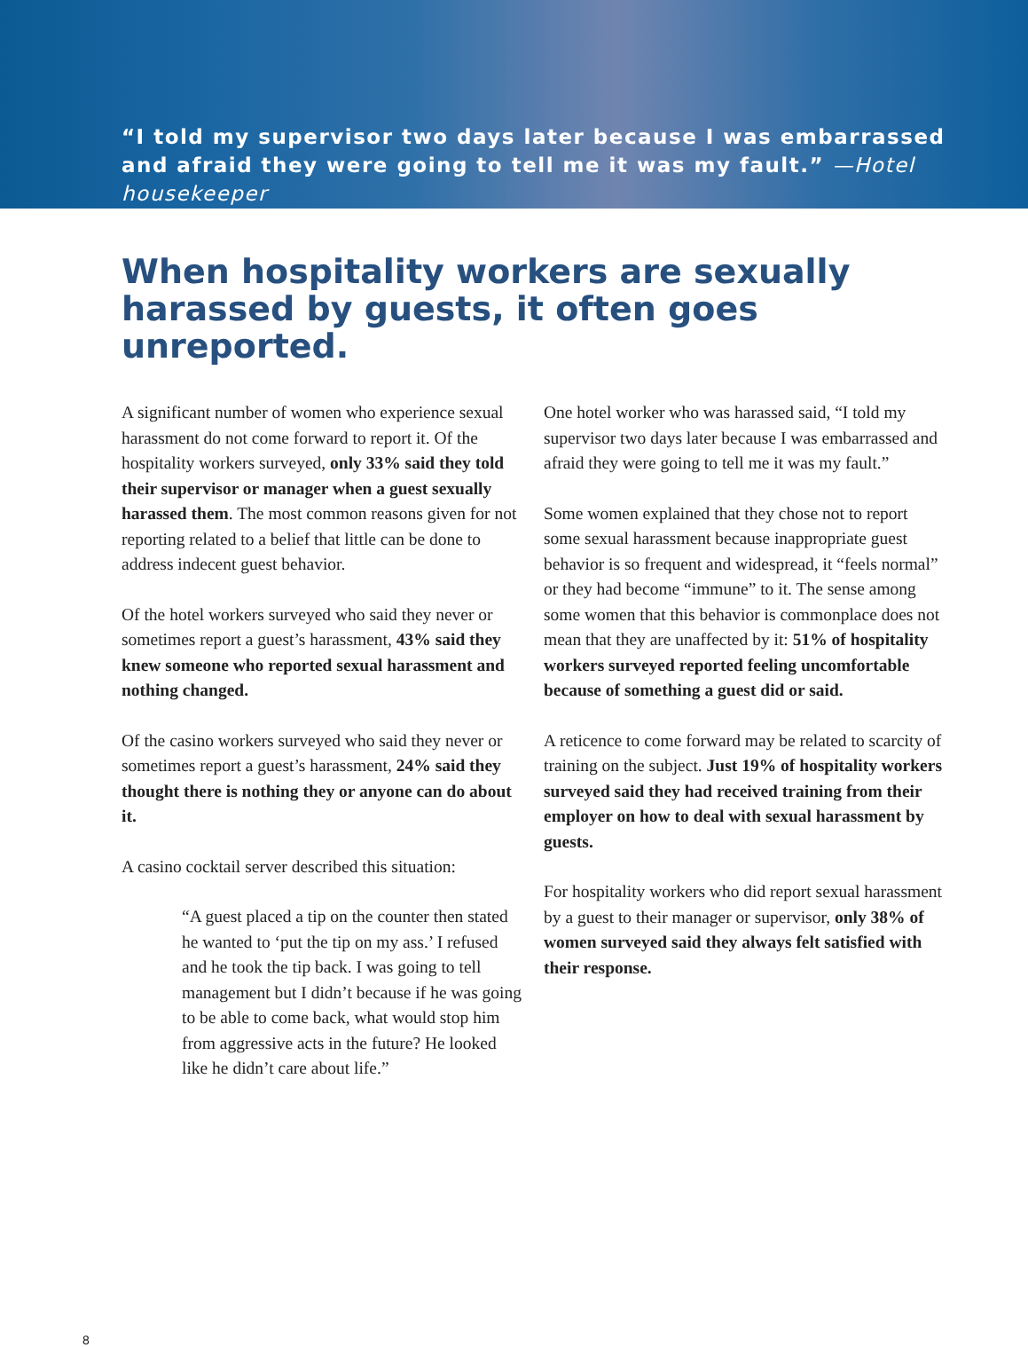“I told my supervisor two days later because I was embarrassed and afraid they were going to tell me it was my fault.” —Hotel housekeeper
When hospitality workers are sexually harassed by guests, it often goes unreported.
A significant number of women who experience sexual harassment do not come forward to report it. Of the hospitality workers surveyed, only 33% said they told their supervisor or manager when a guest sexually harassed them. The most common reasons given for not reporting related to a belief that little can be done to address indecent guest behavior.
Of the hotel workers surveyed who said they never or sometimes report a guest’s harassment, 43% said they knew someone who reported sexual harassment and nothing changed.
Of the casino workers surveyed who said they never or sometimes report a guest’s harassment, 24% said they thought there is nothing they or anyone can do about it.
A casino cocktail server described this situation:
“A guest placed a tip on the counter then stated he wanted to ‘put the tip on my ass.’ I refused and he took the tip back. I was going to tell management but I didn’t because if he was going to be able to come back, what would stop him from aggressive acts in the future? He looked like he didn’t care about life.”
One hotel worker who was harassed said, “I told my supervisor two days later because I was embarrassed and afraid they were going to tell me it was my fault.”
Some women explained that they chose not to report some sexual harassment because inappropriate guest behavior is so frequent and widespread, it “feels normal” or they had become “immune” to it. The sense among some women that this behavior is commonplace does not mean that they are unaffected by it: 51% of hospitality workers surveyed reported feeling uncomfortable because of something a guest did or said.
A reticence to come forward may be related to scarcity of training on the subject. Just 19% of hospitality workers surveyed said they had received training from their employer on how to deal with sexual harassment by guests.
For hospitality workers who did report sexual harassment by a guest to their manager or supervisor, only 38% of women surveyed said they always felt satisfied with their response.
8